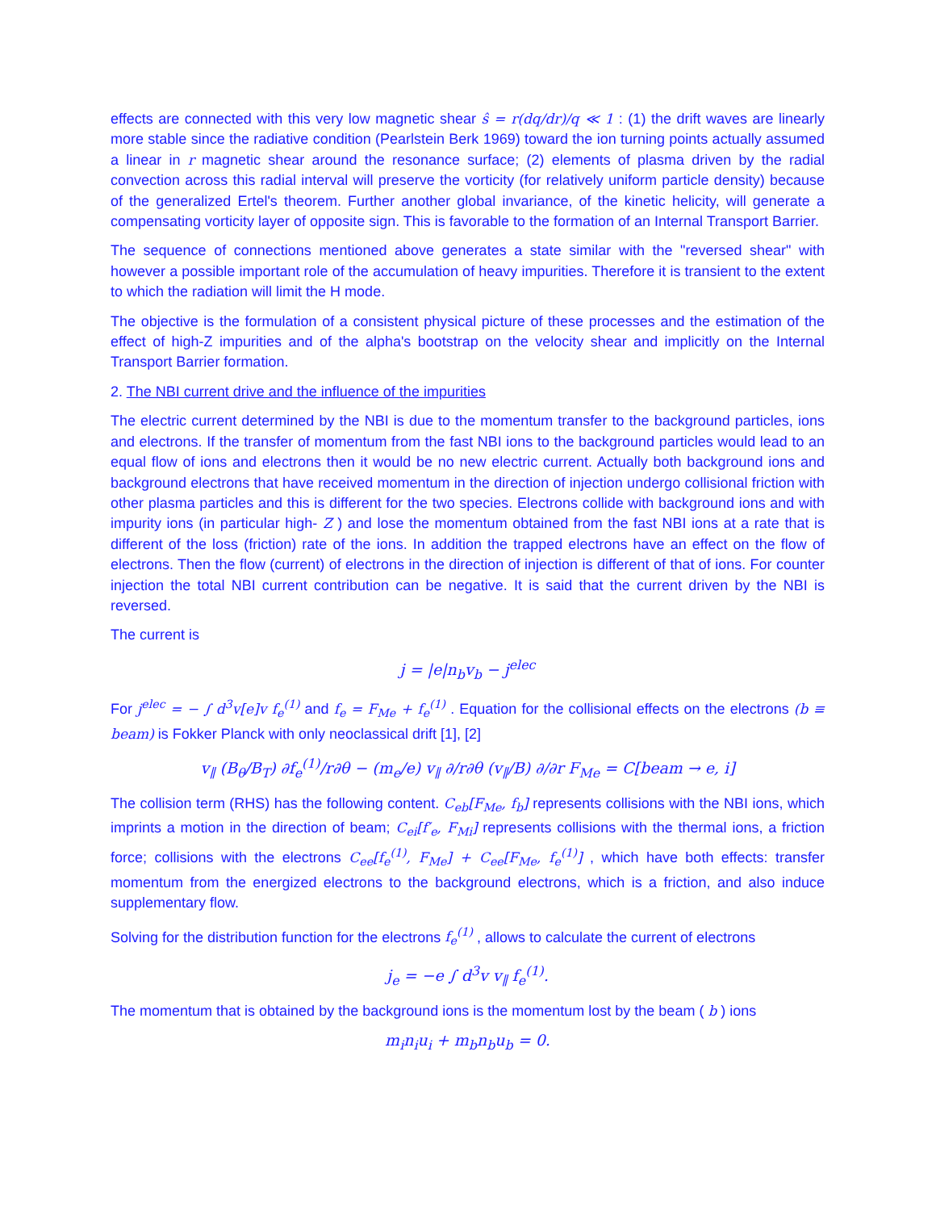effects are connected with this very low magnetic shear ŝ = r(dq/dr)/q ≪ 1 : (1) the drift waves are linearly more stable since the radiative condition (Pearlstein Berk 1969) toward the ion turning points actually assumed a linear in r magnetic shear around the resonance surface; (2) elements of plasma driven by the radial convection across this radial interval will preserve the vorticity (for relatively uniform particle density) because of the generalized Ertel's theorem. Further another global invariance, of the kinetic helicity, will generate a compensating vorticity layer of opposite sign. This is favorable to the formation of an Internal Transport Barrier.
The sequence of connections mentioned above generates a state similar with the "reversed shear" with however a possible important role of the accumulation of heavy impurities. Therefore it is transient to the extent to which the radiation will limit the H mode.
The objective is the formulation of a consistent physical picture of these processes and the estimation of the effect of high-Z impurities and of the alpha's bootstrap on the velocity shear and implicitly on the Internal Transport Barrier formation.
2. The NBI current drive and the influence of the impurities
The electric current determined by the NBI is due to the momentum transfer to the background particles, ions and electrons. If the transfer of momentum from the fast NBI ions to the background particles would lead to an equal flow of ions and electrons then it would be no new electric current. Actually both background ions and background electrons that have received momentum in the direction of injection undergo collisional friction with other plasma particles and this is different for the two species. Electrons collide with background ions and with impurity ions (in particular high- Z ) and lose the momentum obtained from the fast NBI ions at a rate that is different of the loss (friction) rate of the ions. In addition the trapped electrons have an effect on the flow of electrons. Then the flow (current) of electrons in the direction of injection is different of that of ions. For counter injection the total NBI current contribution can be negative. It is said that the current driven by the NBI is reversed.
The current is
j = |e|n<sub>b</sub>v<sub>b</sub> − j<sup>elec</sup>
For j<sup>elec</sup> = − ∫ d<sup>3</sup>v[e]v f<sub>e</sub><sup>(1)</sup> and f<sub>e</sub> = F<sub>Me</sub> + f<sub>e</sub><sup>(1)</sup> . Equation for the collisional effects on the electrons (b ≡ beam) is Fokker Planck with only neoclassical drift [1], [2]
v<sub>∥</sub> (B<sub>θ</sub>/B<sub>T</sub>) ∂f<sub>e</sub><sup>(1)</sup>/r∂θ − (m<sub>e</sub>/e) v<sub>∥</sub> ∂/r∂θ (v<sub>∥</sub>/B) ∂/∂r F<sub>Me</sub> = C[beam → e, i]
The collision term (RHS) has the following content. C<sub>eb</sub>[F<sub>Me</sub>, f<sub>b</sub>] represents collisions with the NBI ions, which imprints a motion in the direction of beam; C<sub>ei</sub>[f′<sub>e</sub>, F<sub>Mi</sub>] represents collisions with the thermal ions, a friction force; collisions with the electrons C<sub>ee</sub>[f<sub>e</sub><sup>(1)</sup>, F<sub>Me</sub>] + C<sub>ee</sub>[F<sub>Me</sub>, f<sub>e</sub><sup>(1)</sup>] , which have both effects: transfer momentum from the energized electrons to the background electrons, which is a friction, and also induce supplementary flow.
Solving for the distribution function for the electrons f<sub>e</sub><sup>(1)</sup> , allows to calculate the current of electrons
j<sub>e</sub> = −e ∫ d<sup>3</sup>v v<sub>∥</sub> f<sub>e</sub><sup>(1)</sup>.
The momentum that is obtained by the background ions is the momentum lost by the beam ( b ) ions
m<sub>i</sub>n<sub>i</sub>u<sub>i</sub> + m<sub>b</sub>n<sub>b</sub>u<sub>b</sub> = 0.